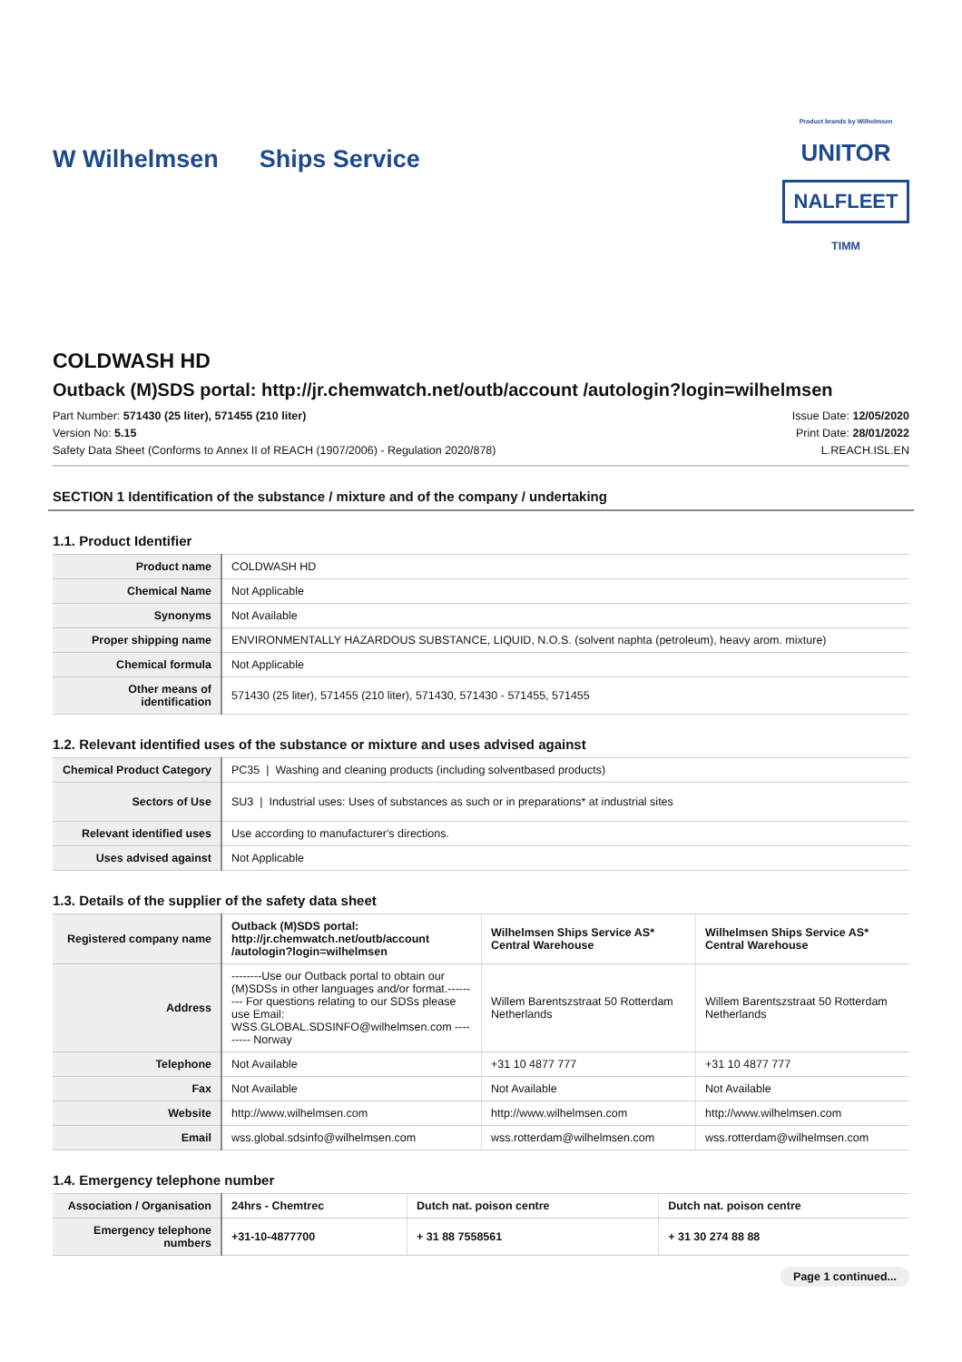W Wilhelmsen Ships Service
Product brands by Wilhelmsen
UNITOR
NALFLEET
TIMM
COLDWASH HD
Outback (M)SDS portal: http://jr.chemwatch.net/outb/account /autologin?login=wilhelmsen
Part Number: 571430 (25 liter), 571455 (210 liter)
Version No: 5.15
Safety Data Sheet (Conforms to Annex II of REACH (1907/2006) - Regulation 2020/878)
Issue Date: 12/05/2020
Print Date: 28/01/2022
L.REACH.ISL.EN
SECTION 1 Identification of the substance / mixture and of the company / undertaking
1.1. Product Identifier
| Product name | COLDWASH HD |
| Chemical Name | Not Applicable |
| Synonyms | Not Available |
| Proper shipping name | ENVIRONMENTALLY HAZARDOUS SUBSTANCE, LIQUID, N.O.S. (solvent naphta (petroleum), heavy arom. mixture) |
| Chemical formula | Not Applicable |
| Other means of identification | 571430 (25 liter), 571455 (210 liter), 571430, 571430 - 571455, 571455 |
1.2. Relevant identified uses of the substance or mixture and uses advised against
| Chemical Product Category | PC35 / Washing and cleaning products (including solventbased products) |
| Sectors of Use | SU3 / Industrial uses: Uses of substances as such or in preparations* at industrial sites |
| Relevant identified uses | Use according to manufacturer's directions. |
| Uses advised against | Not Applicable |
1.3. Details of the supplier of the safety data sheet
| Registered company name | Outback (M)SDS portal: http://jr.chemwatch.net/outb/account /autologin?login=wilhelmsen | Wilhelmsen Ships Service AS* Central Warehouse | Wilhelmsen Ships Service AS* Central Warehouse |
| Address | --------Use our Outback portal to obtain our (M)SDSs in other languages and/or format.--------- For questions relating to our SDSs please use Email: WSS.GLOBAL.SDSINFO@wilhelmsen.com --------- Norway | Willem Barentszstraat 50 Rotterdam Netherlands | Willem Barentszstraat 50 Rotterdam Netherlands |
| Telephone | Not Available | +31 10 4877 777 | +31 10 4877 777 |
| Fax | Not Available | Not Available | Not Available |
| Website | http://www.wilhelmsen.com | http://www.wilhelmsen.com | http://www.wilhelmsen.com |
| Email | wss.global.sdsinfo@wilhelmsen.com | wss.rotterdam@wilhelmsen.com | wss.rotterdam@wilhelmsen.com |
1.4. Emergency telephone number
| Association / Organisation | 24hrs - Chemtrec | Dutch nat. poison centre | Dutch nat. poison centre |
| Emergency telephone numbers | +31-10-4877700 | + 31 88 7558561 | + 31 30 274 88 88 |
Page 1 continued...